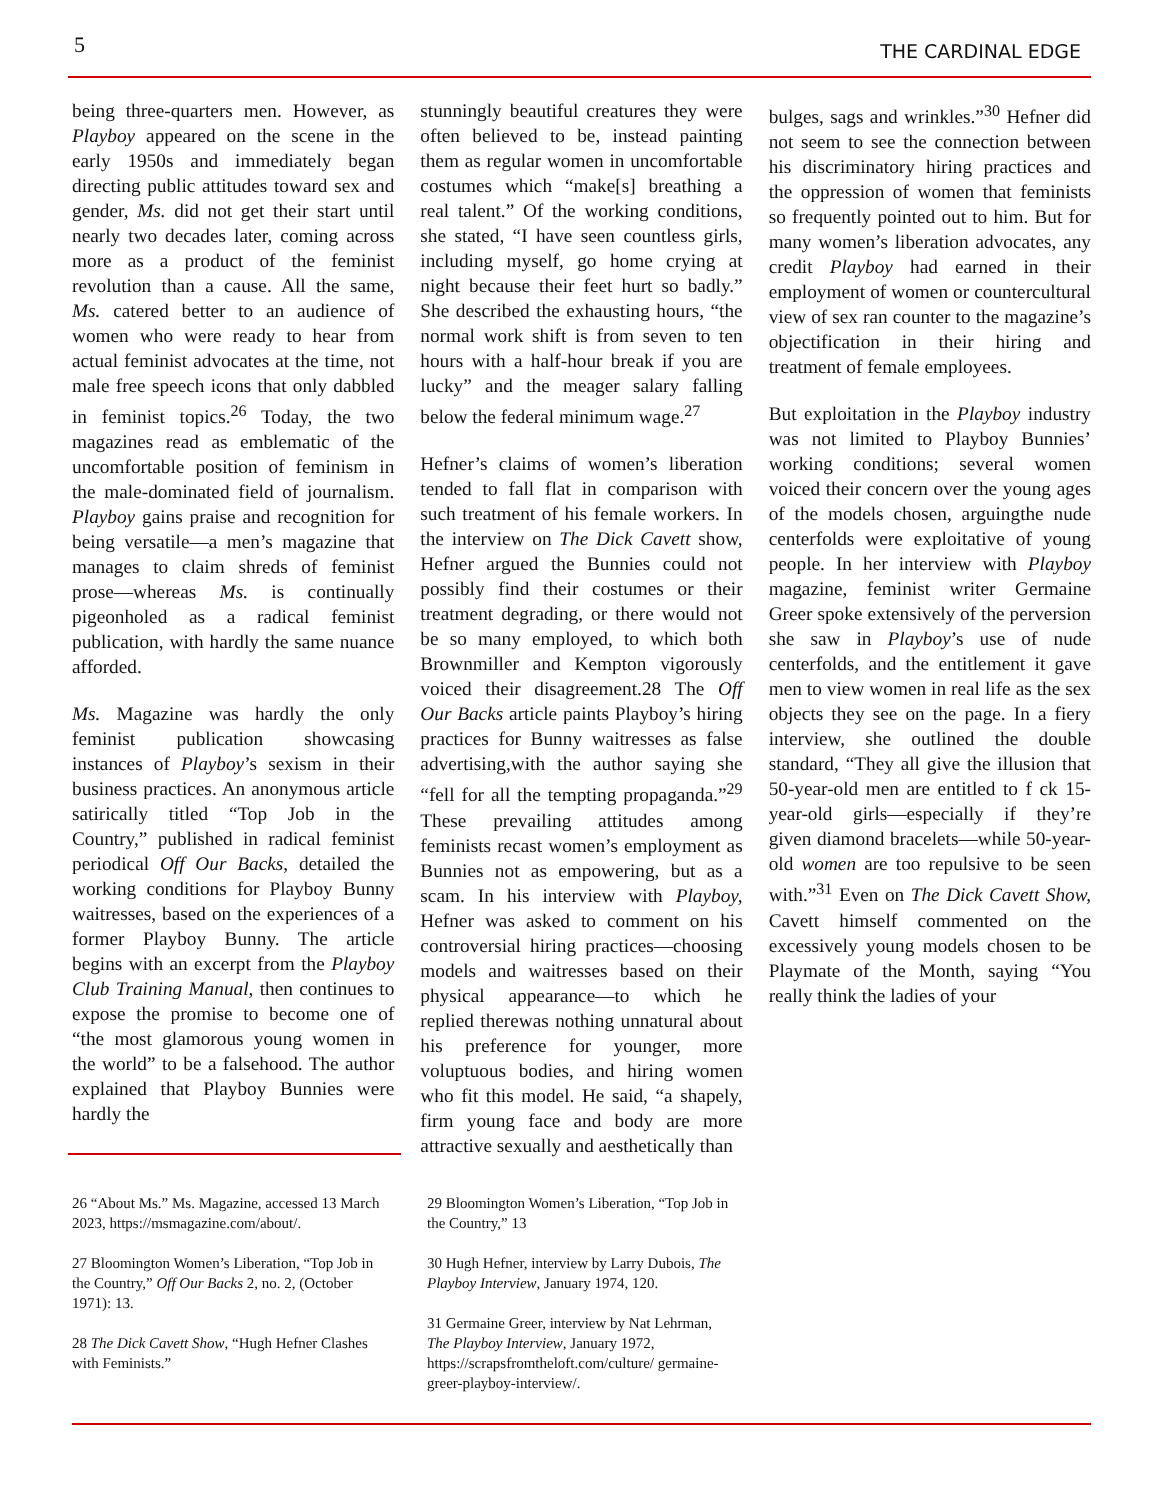5 THE CARDINAL EDGE
being three-quarters men. However, as Playboy appeared on the scene in the early 1950s and immediately began directing public attitudes toward sex and gender, Ms. did not get their start until nearly two decades later, coming across more as a product of the feminist revolution than a cause. All the same, Ms. catered better to an audience of women who were ready to hear from actual feminist advocates at the time, not male free speech icons that only dabbled in feminist topics.<sup>26</sup> Today, the two magazines read as emblematic of the uncomfortable position of feminism in the male-dominated field of journalism. Playboy gains praise and recognition for being versatile—a men’s magazine that manages to claim shreds of feminist prose—whereas Ms. is continually pigeonholed as a radical feminist publication, with hardly the same nuance afforded.
Ms. Magazine was hardly the only feminist publication showcasing instances of Playboy’s sexism in their business practices. An anonymous article satirically titled “Top Job in the Country,” published in radical feminist periodical Off Our Backs, detailed the working conditions for Playboy Bunny waitresses, based on the experiences of a former Playboy Bunny. The article begins with an excerpt from the Playboy Club Training Manual, then continues to expose the promise to become one of “the most glamorous young women in the world” to be a falsehood. The author explained that Playboy Bunnies were hardly the
stunningly beautiful creatures they were often believed to be, instead painting them as regular women in uncomfortable costumes which “make[s] breathing a real talent.” Of the working conditions, she stated, “I have seen countless girls, including myself, go home crying at night because their feet hurt so badly.” She described the exhausting hours, “the normal work shift is from seven to ten hours with a half-hour break if you are lucky” and the meager salary falling below the federal minimum wage.<sup>27</sup>
Hefner’s claims of women’s liberation tended to fall flat in comparison with such treatment of his female workers. In the interview on The Dick Cavett show, Hefner argued the Bunnies could not possibly find their costumes or their treatment degrading, or there would not be so many employed, to which both Brownmiller and Kempton vigorously voiced their disagreement.28 The Off Our Backs article paints Playboy’s hiring practices for Bunny waitresses as false advertising,with the author saying she “fell for all the tempting propaganda.”<sup>29</sup> These prevailing attitudes among feminists recast women’s employment as Bunnies not as empowering, but as a scam. In his interview with Playboy, Hefner was asked to comment on his controversial hiring practices—choosing models and waitresses based on their physical appearance—to which he replied therewas nothing unnatural about his preference for younger, more voluptuous bodies, and hiring women who fit this model. He said, “a shapely, firm young face and body are more attractive sexually and aesthetically than
bulges, sags and wrinkles.”<sup>30</sup> Hefner did not seem to see the connection between his discriminatory hiring practices and the oppression of women that feminists so frequently pointed out to him. But for many women’s liberation advocates, any credit Playboy had earned in their employment of women or countercultural view of sex ran counter to the magazine’s objectification in their hiring and treatment of female employees.
But exploitation in the Playboy industry was not limited to Playboy Bunnies’ working conditions; several women voiced their concern over the young ages of the models chosen, arguingthe nude centerfolds were exploitative of young people. In her interview with Playboy magazine, feminist writer Germaine Greer spoke extensively of the perversion she saw in Playboy’s use of nude centerfolds, and the entitlement it gave men to view women in real life as the sex objects they see on the page. In a fiery interview, she outlined the double standard, “They all give the illusion that 50-year-old men are entitled to f ck 15-year-old girls—especially if they’re given diamond bracelets—while 50-year-old women are too repulsive to be seen with.”<sup>31</sup> Even on The Dick Cavett Show, Cavett himself commented on the excessively young models chosen to be Playmate of the Month, saying “You really think the ladies of your
26 “About Ms.” Ms. Magazine, accessed 13 March 2023, https://msmagazine.com/about/.
27 Bloomington Women’s Liberation, “Top Job in the Country,” Off Our Backs 2, no. 2, (October 1971): 13.
28 The Dick Cavett Show, “Hugh Hefner Clashes with Feminists.”
29 Bloomington Women’s Liberation, “Top Job in the Country,” 13
30 Hugh Hefner, interview by Larry Dubois, The Playboy Interview, January 1974, 120.
31 Germaine Greer, interview by Nat Lehrman, The Playboy Interview, January 1972, https://scrapsfromtheloft.com/culture/ germaine-greer-playboy-interview/.